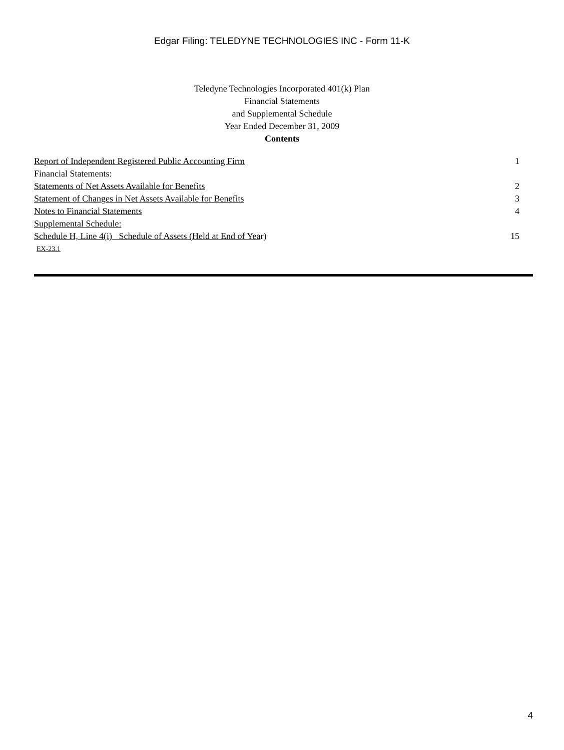Edgar Filing: TELEDYNE TECHNOLOGIES INC - Form 11-K
Teledyne Technologies Incorporated 401(k) Plan
Financial Statements
and Supplemental Schedule
Year Ended December 31, 2009
Contents
| Report of Independent Registered Public Accounting Firm | 1 |
| Financial Statements: | |
| Statements of Net Assets Available for Benefits | 2 |
| Statement of Changes in Net Assets Available for Benefits | 3 |
| Notes to Financial Statements | 4 |
| Supplemental Schedule: | |
| Schedule H, Line 4(i) Schedule of Assets (Held at End of Yea r) | 15 |
| EX-23.1 | |
4